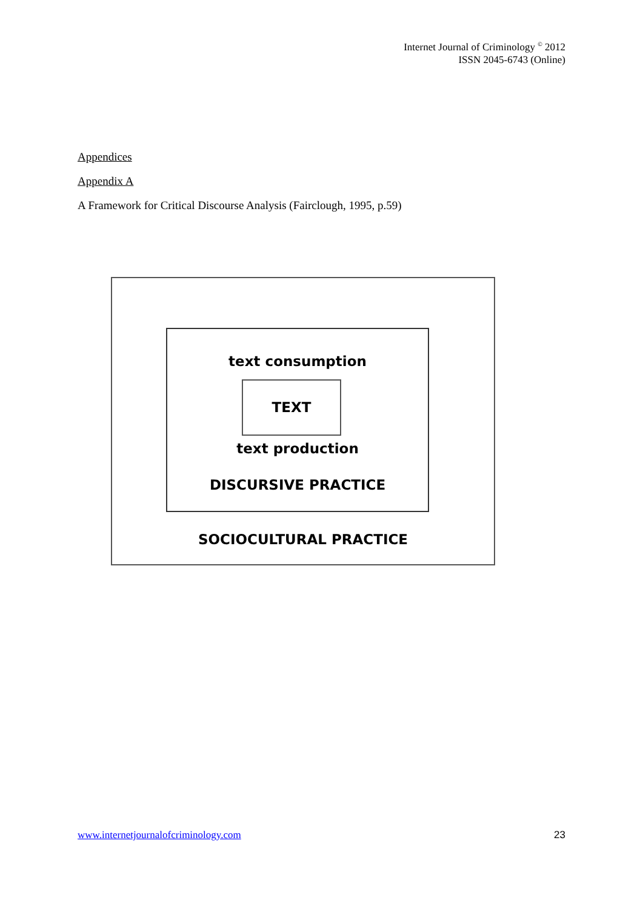Internet Journal of Criminology <sup>©</sup> 2012
ISSN 2045-6743 (Online)
Appendices
Appendix A
A Framework for Critical Discourse Analysis (Fairclough, 1995, p.59)
text consumption
TEXT
text production
DISCURSIVE PRACTICE
SOCIOCULTURAL PRACTICE
www.internetjournalofcriminology.com 23